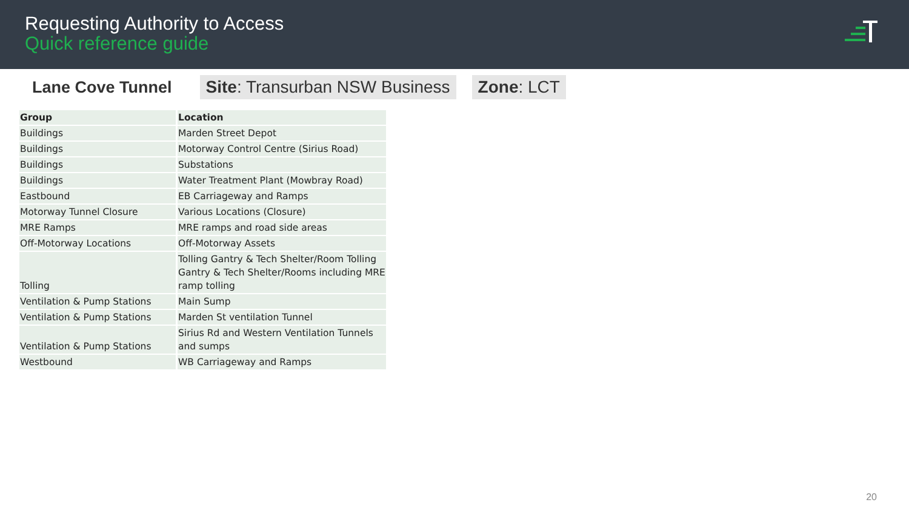Requesting Authority to Access
Quick reference guide
Lane Cove Tunnel
Site: Transurban NSW Business Zone: LCT
| Group | Location |
| --- | --- |
| Buildings | Marden Street Depot |
| Buildings | Motorway Control Centre (Sirius Road) |
| Buildings | Substations |
| Buildings | Water Treatment Plant (Mowbray Road) |
| Eastbound | EB Carriageway and Ramps |
| Motorway Tunnel Closure | Various Locations (Closure) |
| MRE Ramps | MRE ramps and road side areas |
| Off-Motorway Locations | Off-Motorway Assets |
| Tolling | Tolling Gantry & Tech Shelter/Room Tolling Gantry & Tech Shelter/Rooms including MRE ramp tolling |
| Ventilation & Pump Stations | Main Sump |
| Ventilation & Pump Stations | Marden St ventilation Tunnel |
| Ventilation & Pump Stations | Sirius Rd and Western Ventilation Tunnels and sumps |
| Westbound | WB Carriageway and Ramps |
20